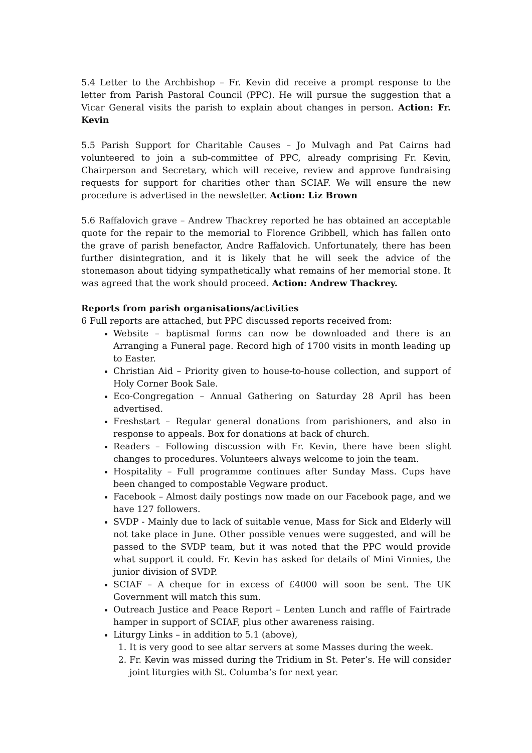5.4 Letter to the Archbishop – Fr. Kevin did receive a prompt response to the letter from Parish Pastoral Council (PPC). He will pursue the suggestion that a Vicar General visits the parish to explain about changes in person. Action: Fr. Kevin
5.5 Parish Support for Charitable Causes – Jo Mulvagh and Pat Cairns had volunteered to join a sub-committee of PPC, already comprising Fr. Kevin, Chairperson and Secretary, which will receive, review and approve fundraising requests for support for charities other than SCIAF. We will ensure the new procedure is advertised in the newsletter. Action: Liz Brown
5.6 Raffalovich grave – Andrew Thackrey reported he has obtained an acceptable quote for the repair to the memorial to Florence Gribbell, which has fallen onto the grave of parish benefactor, Andre Raffalovich. Unfortunately, there has been further disintegration, and it is likely that he will seek the advice of the stonemason about tidying sympathetically what remains of her memorial stone. It was agreed that the work should proceed. Action: Andrew Thackrey.
Reports from parish organisations/activities
6 Full reports are attached, but PPC discussed reports received from:
Website – baptismal forms can now be downloaded and there is an Arranging a Funeral page. Record high of 1700 visits in month leading up to Easter.
Christian Aid – Priority given to house-to-house collection, and support of Holy Corner Book Sale.
Eco-Congregation – Annual Gathering on Saturday 28 April has been advertised.
Freshstart – Regular general donations from parishioners, and also in response to appeals. Box for donations at back of church.
Readers – Following discussion with Fr. Kevin, there have been slight changes to procedures. Volunteers always welcome to join the team.
Hospitality – Full programme continues after Sunday Mass. Cups have been changed to compostable Vegware product.
Facebook – Almost daily postings now made on our Facebook page, and we have 127 followers.
SVDP - Mainly due to lack of suitable venue, Mass for Sick and Elderly will not take place in June. Other possible venues were suggested, and will be passed to the SVDP team, but it was noted that the PPC would provide what support it could. Fr. Kevin has asked for details of Mini Vinnies, the junior division of SVDP.
SCIAF – A cheque for in excess of £4000 will soon be sent. The UK Government will match this sum.
Outreach Justice and Peace Report – Lenten Lunch and raffle of Fairtrade hamper in support of SCIAF, plus other awareness raising.
Liturgy Links – in addition to 5.1 (above),
1. It is very good to see altar servers at some Masses during the week.
2. Fr. Kevin was missed during the Tridium in St. Peter’s. He will consider joint liturgies with St. Columba’s for next year.